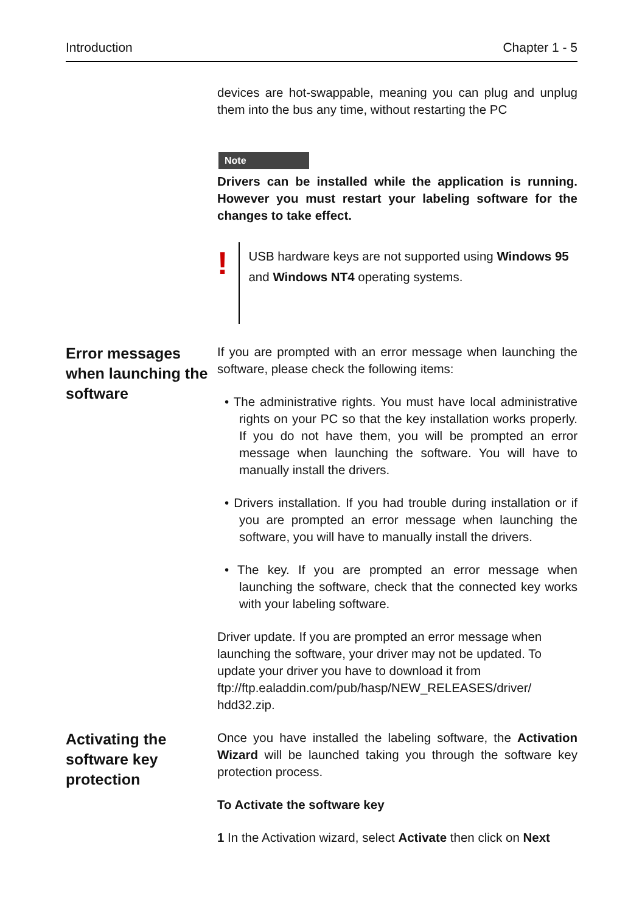Introduction Chapter 1 - 5
devices are hot-swappable, meaning you can plug and unplug them into the bus any time, without restarting the PC
Note
Drivers can be installed while the application is running. However you must restart your labeling software for the changes to take effect.
!
USB hardware keys are not supported using Windows 95 and Windows NT4 operating systems.
Error messages when launching the software
If you are prompted with an error message when launching the software, please check the following items:
• The administrative rights. You must have local administrative rights on your PC so that the key installation works properly. If you do not have them, you will be prompted an error message when launching the software. You will have to manually install the drivers.
• Drivers installation. If you had trouble during installation or if you are prompted an error message when launching the software, you will have to manually install the drivers.
• The key. If you are prompted an error message when launching the software, check that the connected key works with your labeling software.
Driver update. If you are prompted an error message when launching the software, your driver may not be updated. To update your driver you have to download it from ftp://ftp.ealaddin.com/pub/hasp/NEW_RELEASES/driver/ hdd32.zip.
Activating the software key protection
Once you have installed the labeling software, the Activation Wizard will be launched taking you through the software key protection process.
To Activate the software key
1 In the Activation wizard, select Activate then click on Next